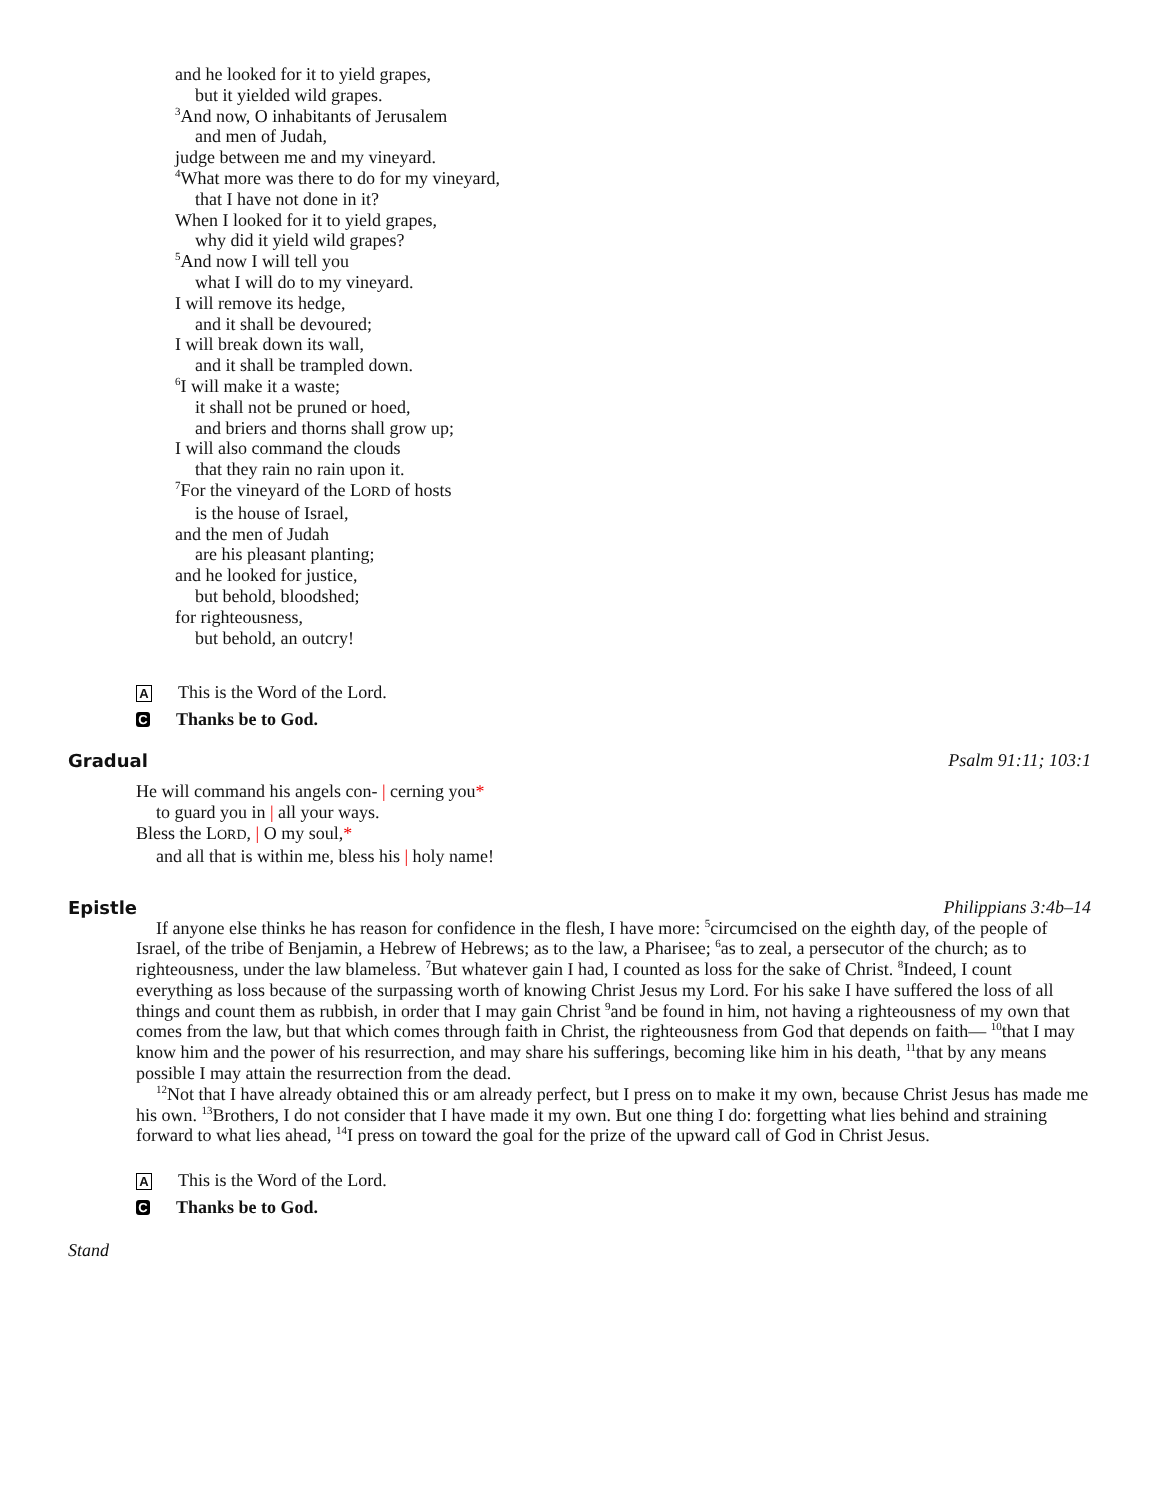and he looked for it to yield grapes,
but it yielded wild grapes.
<sup>3</sup> And now, O inhabitants of Jerusalem
and men of Judah,
judge between me and my vineyard.
<sup>4</sup> What more was there to do for my vineyard,
that I have not done in it?
When I looked for it to yield grapes,
why did it yield wild grapes?
<sup>5</sup> And now I will tell you
what I will do to my vineyard.
I will remove its hedge,
and it shall be devoured;
I will break down its wall,
and it shall be trampled down.
<sup>6</sup> I will make it a waste;
it shall not be pruned or hoed,
and briers and thorns shall grow up;
I will also command the clouds
that they rain no rain upon it.
<sup>7</sup> For the vineyard of the LORD of hosts
is the house of Israel,
and the men of Judah
are his pleasant planting;
and he looked for justice,
but behold, bloodshed;
for righteousness,
but behold, an outcry!
A This is the Word of the Lord.
C Thanks be to God.
Gradual Psalm 91:11; 103:1
He will command his angels con- | cerning you*
to guard you in | all your ways.
Bless the LORD, | O my soul,*
and all that is within me, bless his | holy name!
Epistle Philippians 3:4b–14
If anyone else thinks he has reason for confidence in the flesh, I have more: <sup>5</sup>circumcised on the eighth day, of the people of Israel, of the tribe of Benjamin, a Hebrew of Hebrews; as to the law, a Pharisee; <sup>6</sup>as to zeal, a persecutor of the church; as to righteousness, under the law blameless. <sup>7</sup>But whatever gain I had, I counted as loss for the sake of Christ. <sup>8</sup>Indeed, I count everything as loss because of the surpassing worth of knowing Christ Jesus my Lord. For his sake I have suffered the loss of all things and count them as rubbish, in order that I may gain Christ <sup>9</sup>and be found in him, not having a righteousness of my own that comes from the law, but that which comes through faith in Christ, the righteousness from God that depends on faith— <sup>10</sup>that I may know him and the power of his resurrection, and may share his sufferings, becoming like him in his death, <sup>11</sup>that by any means possible I may attain the resurrection from the dead.
<sup>12</sup> Not that I have already obtained this or am already perfect, but I press on to make it my own, because Christ Jesus has made me his own. <sup>13</sup>Brothers, I do not consider that I have made it my own. But one thing I do: forgetting what lies behind and straining forward to what lies ahead, <sup>14</sup>I press on toward the goal for the prize of the upward call of God in Christ Jesus.
A This is the Word of the Lord.
C Thanks be to God.
Stand